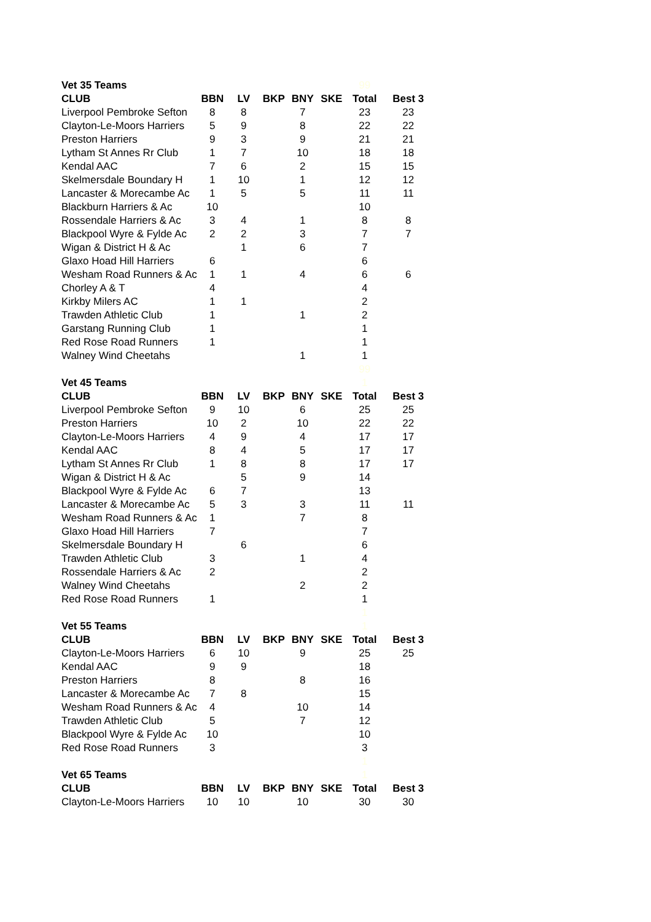| Vet 35 Teams | | | | | | 99 | |
| CLUB | BBN | LV | BKP | BNY | SKE | Total | Best 3 |
| Liverpool Pembroke Sefton | 8 | 8 | | 7 | | 23 | 23 |
| Clayton-Le-Moors Harriers | 5 | 9 | | 8 | | 22 | 22 |
| Preston Harriers | 9 | 3 | | 9 | | 21 | 21 |
| Lytham St Annes Rr Club | 1 | 7 | | 10 | | 18 | 18 |
| Kendal AAC | 7 | 6 | | 2 | | 15 | 15 |
| Skelmersdale Boundary H | 1 | 10 | | 1 | | 12 | 12 |
| Lancaster & Morecambe Ac | 1 | 5 | | 5 | | 11 | 11 |
| Blackburn Harriers & Ac | 10 | | | | | 10 | |
| Rossendale Harriers & Ac | 3 | 4 | | 1 | | 8 | 8 |
| Blackpool Wyre & Fylde Ac | 2 | 2 | | 3 | | 7 | 7 |
| Wigan & District H & Ac | | 1 | | 6 | | 7 | |
| Glaxo Hoad Hill Harriers | 6 | | | | | 6 | |
| Wesham Road Runners & Ac | 1 | 1 | | 4 | | 6 | 6 |
| Chorley A & T | 4 | | | | | 4 | |
| Kirkby Milers AC | 1 | 1 | | | | 2 | |
| Trawden Athletic Club | 1 | | | 1 | | 2 | |
| Garstang Running Club | 1 | | | | | 1 | |
| Red Rose Road Runners | 1 | | | | | 1 | |
| Walney Wind Cheetahs | | | | 1 | | 1 | |
| | | | | | | 99 | |
| Vet 45 Teams | | | | | | 1 | |
| CLUB | BBN | LV | BKP | BNY | SKE | Total | Best 3 |
| Liverpool Pembroke Sefton | 9 | 10 | | 6 | | 25 | 25 |
| Preston Harriers | 10 | 2 | | 10 | | 22 | 22 |
| Clayton-Le-Moors Harriers | 4 | 9 | | 4 | | 17 | 17 |
| Kendal AAC | 8 | 4 | | 5 | | 17 | 17 |
| Lytham St Annes Rr Club | 1 | 8 | | 8 | | 17 | 17 |
| Wigan & District H & Ac | | 5 | | 9 | | 14 | |
| Blackpool Wyre & Fylde Ac | 6 | 7 | | | | 13 | |
| Lancaster & Morecambe Ac | 5 | 3 | | 3 | | 11 | 11 |
| Wesham Road Runners & Ac | 1 | | | 7 | | 8 | |
| Glaxo Hoad Hill Harriers | 7 | | | | | 7 | |
| Skelmersdale Boundary H | | 6 | | | | 6 | |
| Trawden Athletic Club | 3 | | | 1 | | 4 | |
| Rossendale Harriers & Ac | 2 | | | | | 2 | |
| Walney Wind Cheetahs | | | | 2 | | 2 | |
| Red Rose Road Runners | 1 | | | | | 1 | |
| | | | | | | 1 | |
| Vet 55 Teams | | | | | | 1 | |
| CLUB | BBN | LV | BKP | BNY | SKE | Total | Best 3 |
| Clayton-Le-Moors Harriers | 6 | 10 | | 9 | | 25 | 25 |
| Kendal AAC | 9 | 9 | | | | 18 | |
| Preston Harriers | 8 | | | 8 | | 16 | |
| Lancaster & Morecambe Ac | 7 | 8 | | | | 15 | |
| Wesham Road Runners & Ac | 4 | | | 10 | | 14 | |
| Trawden Athletic Club | 5 | | | 7 | | 12 | |
| Blackpool Wyre & Fylde Ac | 10 | | | | | 10 | |
| Red Rose Road Runners | 3 | | | | | 3 | |
| | | | | | | 1 | |
| Vet 65 Teams | | | | | | 1 | |
| CLUB | BBN | LV | BKP | BNY | SKE | Total | Best 3 |
| Clayton-Le-Moors Harriers | 10 | 10 | | 10 | | 30 | 30 |